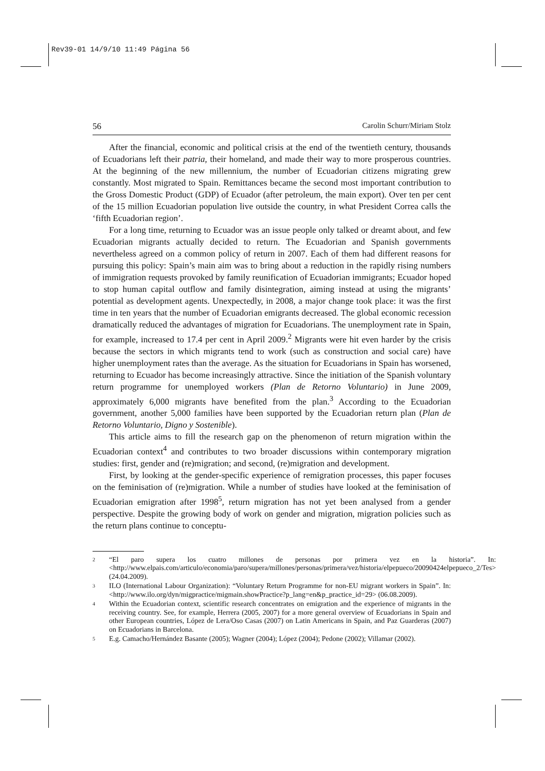Rev39-01 14/9/10 11:49 Página 56
56 Carolin Schurr/Miriam Stolz
After the financial, economic and political crisis at the end of the twentieth century, thousands of Ecuadorians left their patria, their homeland, and made their way to more prosperous countries. At the beginning of the new millennium, the number of Ecuadorian citizens migrating grew constantly. Most migrated to Spain. Remittances became the second most important contribution to the Gross Domestic Product (GDP) of Ecuador (after petroleum, the main export). Over ten per cent of the 15 million Ecuadorian population live outside the country, in what President Correa calls the ‘fifth Ecuadorian region’.
For a long time, returning to Ecuador was an issue people only talked or dreamt about, and few Ecuadorian migrants actually decided to return. The Ecuadorian and Spanish governments nevertheless agreed on a common policy of return in 2007. Each of them had different reasons for pursuing this policy: Spain’s main aim was to bring about a reduction in the rapidly rising numbers of immigration requests provoked by family reunification of Ecuadorian immigrants; Ecuador hoped to stop human capital outflow and family disintegration, aiming instead at using the migrants’ potential as development agents. Unexpectedly, in 2008, a major change took place: it was the first time in ten years that the number of Ecuadorian emigrants decreased. The global economic recession dramatically reduced the advantages of migration for Ecuadorians. The unemployment rate in Spain, for example, increased to 17.4 per cent in April 2009.<sup>2</sup> Migrants were hit even harder by the crisis because the sectors in which migrants tend to work (such as construction and social care) have higher unemployment rates than the average. As the situation for Ecuadorians in Spain has worsened, returning to Ecuador has become increasingly attractive. Since the initiation of the Spanish voluntary return programme for unemployed workers (Plan de Retorno Voluntario) in June 2009, approximately 6,000 migrants have benefited from the plan.<sup>3</sup> According to the Ecuadorian government, another 5,000 families have been supported by the Ecuadorian return plan (Plan de Retorno Voluntario, Digno y Sostenible).
This article aims to fill the research gap on the phenomenon of return migration within the Ecuadorian context<sup>4</sup> and contributes to two broader discussions within contemporary migration studies: first, gender and (re)migration; and second, (re)migration and development.
First, by looking at the gender-specific experience of remigration processes, this paper focuses on the feminisation of (re)migration. While a number of studies have looked at the feminisation of Ecuadorian emigration after 1998<sup>5</sup>, return migration has not yet been analysed from a gender perspective. Despite the growing body of work on gender and migration, migration policies such as the return plans continue to conceptu-
2 “El paro supera los cuatro millones de personas por primera vez en la historia”. In: <http://www.elpais.com/articulo/economia/paro/supera/millones/personas/primera/vez/historia/elpepueco/20090424elpepueco_2/Tes> (24.04.2009).
3 ILO (International Labour Organization): “Voluntary Return Programme for non-EU migrant workers in Spain”. In: <http://www.ilo.org/dyn/migpractice/migmain.showPractice?p_lang=en&p_practice_id=29> (06.08.2009).
4 Within the Ecuadorian context, scientific research concentrates on emigration and the experience of migrants in the receiving country. See, for example, Herrera (2005, 2007) for a more general overview of Ecuadorians in Spain and other European countries, López de Lera/Oso Casas (2007) on Latin Americans in Spain, and Paz Guarderas (2007) on Ecuadorians in Barcelona.
5 E.g. Camacho/Hernández Basante (2005); Wagner (2004); López (2004); Pedone (2002); Villamar (2002).